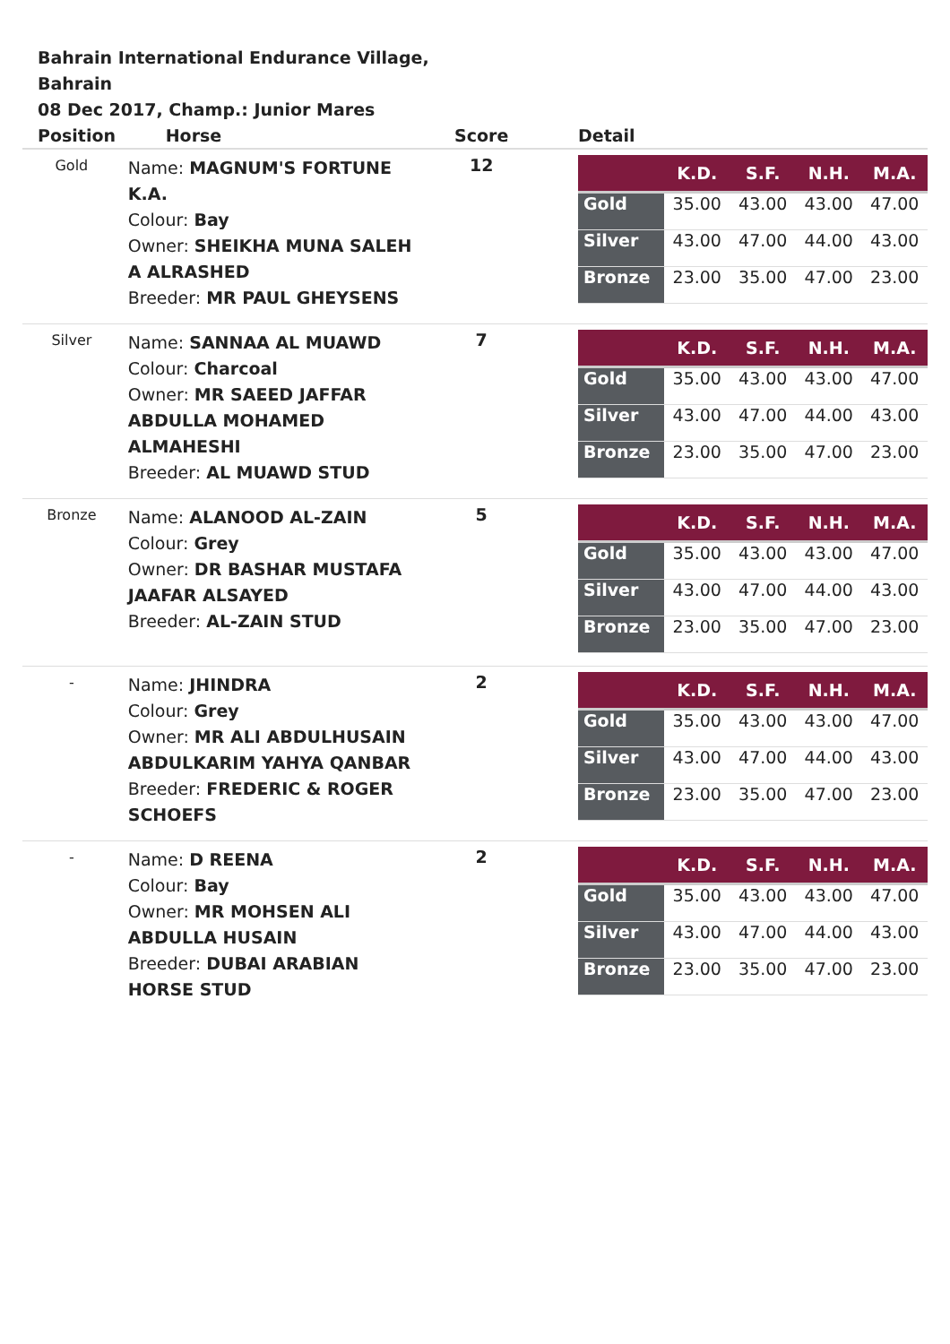Bahrain International Endurance Village, Bahrain
08 Dec 2017, Champ.: Junior Mares
| Position | Horse | Score | Detail |
| --- | --- | --- | --- |
| Gold | Name: MAGNUM'S FORTUNE K.A. Colour: Bay Owner: SHEIKHA MUNA SALEH A ALRASHED Breeder: MR PAUL GHEYSENS | 12 | / / K.D. / S.F. / N.H. / M.A. / / --- / --- / --- / --- / --- / / Gold / 35.00 / 43.00 / 43.00 / 47.00 / / Silver / 43.00 / 47.00 / 44.00 / 43.00 / / Bronze / 23.00 / 35.00 / 47.00 / 23.00 / |
| Silver | Name: SANNAA AL MUAWD Colour: Charcoal Owner: MR SAEED JAFFAR ABDULLA MOHAMED ALMAHESHI Breeder: AL MUAWD STUD | 7 | / / K.D. / S.F. / N.H. / M.A. / / --- / --- / --- / --- / --- / / Gold / 35.00 / 43.00 / 43.00 / 47.00 / / Silver / 43.00 / 47.00 / 44.00 / 43.00 / / Bronze / 23.00 / 35.00 / 47.00 / 23.00 / |
| Bronze | Name: ALANOOD AL-ZAIN Colour: Grey Owner: DR BASHAR MUSTAFA JAAFAR ALSAYED Breeder: AL-ZAIN STUD | 5 | / / K.D. / S.F. / N.H. / M.A. / / --- / --- / --- / --- / --- / / Gold / 35.00 / 43.00 / 43.00 / 47.00 / / Silver / 43.00 / 47.00 / 44.00 / 43.00 / / Bronze / 23.00 / 35.00 / 47.00 / 23.00 / |
| - | Name: JHINDRA Colour: Grey Owner: MR ALI ABDULHUSAIN ABDULKARIM YAHYA QANBAR Breeder: FREDERIC & ROGER SCHOEFS | 2 | / / K.D. / S.F. / N.H. / M.A. / / --- / --- / --- / --- / --- / / Gold / 35.00 / 43.00 / 43.00 / 47.00 / / Silver / 43.00 / 47.00 / 44.00 / 43.00 / / Bronze / 23.00 / 35.00 / 47.00 / 23.00 / |
| - | Name: D REENA Colour: Bay Owner: MR MOHSEN ALI ABDULLA HUSAIN Breeder: DUBAI ARABIAN HORSE STUD | 2 | / / K.D. / S.F. / N.H. / M.A. / / --- / --- / --- / --- / --- / / Gold / 35.00 / 43.00 / 43.00 / 47.00 / / Silver / 43.00 / 47.00 / 44.00 / 43.00 / / Bronze / 23.00 / 35.00 / 47.00 / 23.00 / |